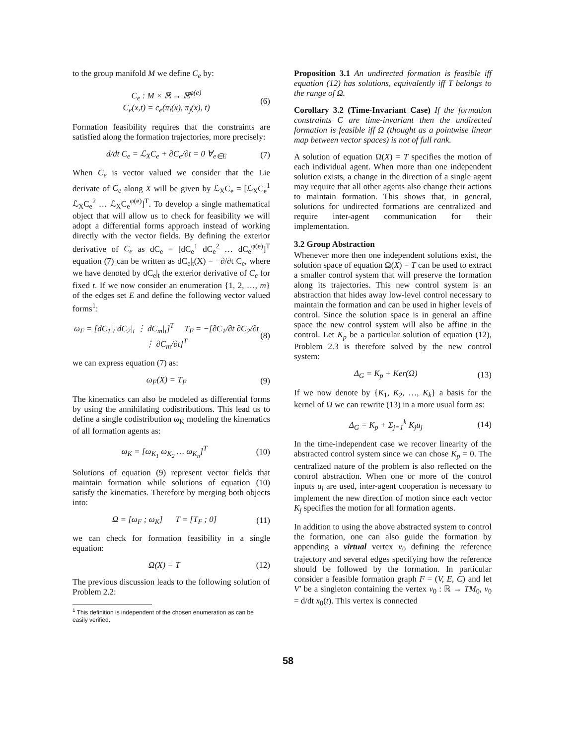to the group manifold M we define C<sub>e</sub> by:
C<sub>e</sub> : M × ℝ → ℝ<sup>φ(e)</sup>
C<sub>e</sub>(x,t) = c<sub>e</sub>(π<sub>i</sub>(x), π<sub>j</sub>(x), t)
(6)
Formation feasibility requires that the constraints are satisfied along the formation trajectories, more precisely:
d/dt C<sub>e</sub> = ℒ<sub>X</sub>C<sub>e</sub> + ∂C<sub>e</sub>/∂t = 0 ∀<sub>e∈E</sub>
(7)
When C<sub>e</sub> is vector valued we consider that the Lie derivate of C<sub>e</sub> along X will be given by ℒ<sub>X</sub>C<sub>e</sub> = [ℒ<sub>X</sub>C<sub>e</sub><sup>1</sup> ℒ<sub>X</sub>C<sub>e</sub><sup>2</sup> … ℒ<sub>X</sub>C<sub>e</sub><sup>φ(e)</sup>]<sup>T</sup>. To develop a single mathematical object that will allow us to check for feasibility we will adopt a differential forms approach instead of working directly with the vector fields. By defining the exterior derivative of C<sub>e</sub> as dC<sub>e</sub> = [dC<sub>e</sub><sup>1</sup> dC<sub>e</sub><sup>2</sup> … dC<sub>e</sub><sup>φ(e)</sup>]<sup>T</sup> equation (7) can be written as dC<sub>e</sub>|<sub>t</sub>(X) = −∂/∂t C<sub>e</sub>, where we have denoted by dC<sub>e</sub>|<sub>t</sub> the exterior derivative of C<sub>e</sub> for fixed t. If we now consider an enumeration {1, 2, …, m} of the edges set E and define the following vector valued forms<sup>1</sup>:
ω<sub>F</sub> = [dC<sub>1</sub>|<sub>t</sub> dC<sub>2</sub>|<sub>t</sub> ⋮ dC<sub>m</sub>|<sub>t</sub>]<sup>T</sup> T<sub>F</sub> = −[∂C<sub>1</sub>/∂t ∂C<sub>2</sub>/∂t ⋮ ∂C<sub>m</sub>/∂t]<sup>T</sup>
(8)
we can express equation (7) as:
ω<sub>F</sub>(X) = T<sub>F</sub> (9)
The kinematics can also be modeled as differential forms by using the annihilating codistributions. This lead us to define a single codistribution ω<sub>K</sub> modeling the kinematics of all formation agents as:
ω<sub>K</sub> = [ω<sub>K<sub>1</sub></sub> ω<sub>K<sub>2</sub></sub> … ω<sub>K<sub>n</sub></sub>]<sup>T</sup> (10)
Solutions of equation (9) represent vector fields that maintain formation while solutions of equation (10) satisfy the kinematics. Therefore by merging both objects into:
Ω = [ω<sub>F</sub> ; ω<sub>K</sub>] T = [T<sub>F</sub> ; 0]
(11)
we can check for formation feasibility in a single equation:
Ω(X) = T (12)
The previous discussion leads to the following solution of Problem 2.2:
<sup>1</sup> This definition is independent of the chosen enumeration as can be easily verified.
Proposition 3.1 An undirected formation is feasible iff equation (12) has solutions, equivalently iff T belongs to the range of Ω.
Corollary 3.2 (Time-Invariant Case) If the formation constraints C are time-invariant then the undirected formation is feasible iff Ω (thought as a pointwise linear map between vector spaces) is not of full rank.
A solution of equation Ω(X) = T specifies the motion of each individual agent. When more than one independent solution exists, a change in the direction of a single agent may require that all other agents also change their actions to maintain formation. This shows that, in general, solutions for undirected formations are centralized and require inter-agent communication for their implementation.
3.2 Group Abstraction
Whenever more then one independent solutions exist, the solution space of equation Ω(X) = T can be used to extract a smaller control system that will preserve the formation along its trajectories. This new control system is an abstraction that hides away low-level control necessary to maintain the formation and can be used in higher levels of control. Since the solution space is in general an affine space the new control system will also be affine in the control. Let K<sub>p</sub> be a particular solution of equation (12), Problem 2.3 is therefore solved by the new control system:
Δ<sub>G</sub> = K<sub>p</sub> + Ker(Ω) (13)
If we now denote by {K<sub>1</sub>, K<sub>2</sub>, …, K<sub>k</sub>} a basis for the kernel of Ω we can rewrite (13) in a more usual form as:
Δ<sub>G</sub> = K<sub>p</sub> + Σ<sub>j=1</sub><sup>k</sup> K<sub>j</sub>u<sub>j</sub> (14)
In the time-independent case we recover linearity of the abstracted control system since we can chose K<sub>p</sub> = 0. The centralized nature of the problem is also reflected on the control abstraction. When one or more of the control inputs u<sub>i</sub> are used, inter-agent cooperation is necessary to implement the new direction of motion since each vector K<sub>j</sub> specifies the motion for all formation agents.
In addition to using the above abstracted system to control the formation, one can also guide the formation by appending a virtual vertex v<sub>0</sub> defining the reference trajectory and several edges specifying how the reference should be followed by the formation. In particular consider a feasible formation graph F = (V, E, C) and let V′ be a singleton containing the vertex v<sub>0</sub> : ℝ → TM<sub>0</sub>, v<sub>0</sub> = d/dt x<sub>0</sub>(t). This vertex is connected
58